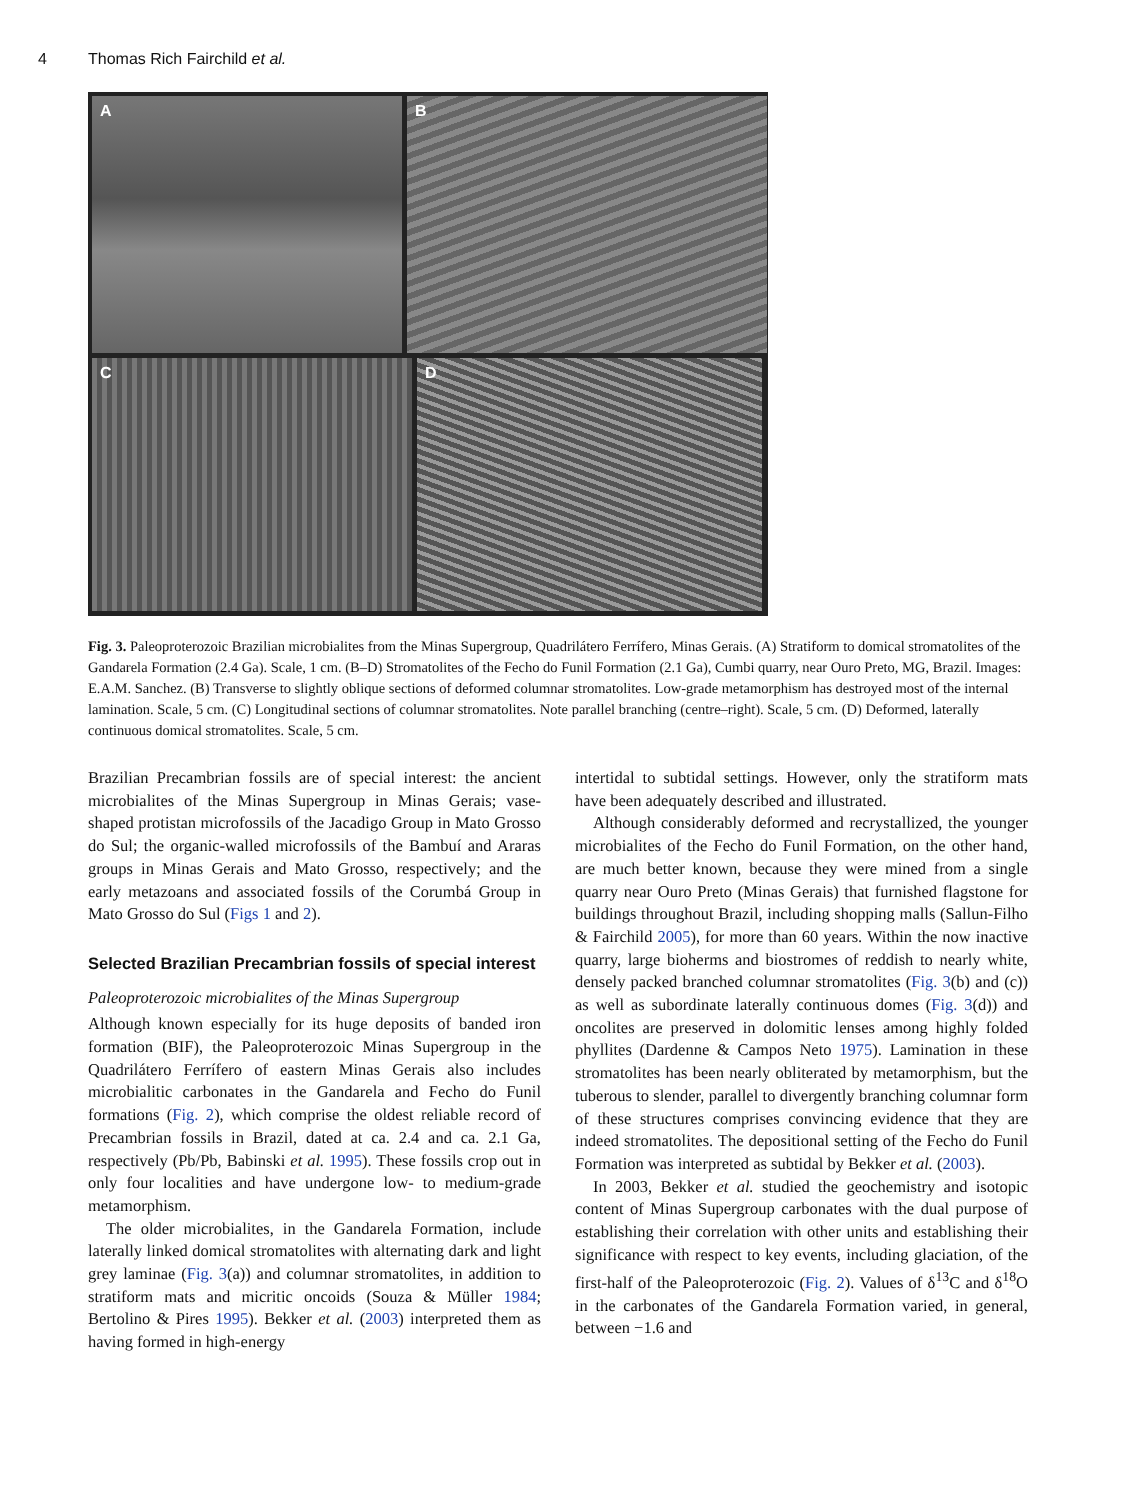4 Thomas Rich Fairchild et al.
A
B
C
D
Fig. 3. Paleoproterozoic Brazilian microbialites from the Minas Supergroup, Quadrilátero Ferrífero, Minas Gerais. (A) Stratiform to domical stromatolites of the Gandarela Formation (2.4 Ga). Scale, 1 cm. (B–D) Stromatolites of the Fecho do Funil Formation (2.1 Ga), Cumbi quarry, near Ouro Preto, MG, Brazil. Images: E.A.M. Sanchez. (B) Transverse to slightly oblique sections of deformed columnar stromatolites. Low-grade metamorphism has destroyed most of the internal lamination. Scale, 5 cm. (C) Longitudinal sections of columnar stromatolites. Note parallel branching (centre–right). Scale, 5 cm. (D) Deformed, laterally continuous domical stromatolites. Scale, 5 cm.
Brazilian Precambrian fossils are of special interest: the ancient microbialites of the Minas Supergroup in Minas Gerais; vase-shaped protistan microfossils of the Jacadigo Group in Mato Grosso do Sul; the organic-walled microfossils of the Bambuí and Araras groups in Minas Gerais and Mato Grosso, respectively; and the early metazoans and associated fossils of the Corumbá Group in Mato Grosso do Sul (Figs 1 and 2).
Selected Brazilian Precambrian fossils of special interest
Paleoproterozoic microbialites of the Minas Supergroup
Although known especially for its huge deposits of banded iron formation (BIF), the Paleoproterozoic Minas Supergroup in the Quadrilátero Ferrífero of eastern Minas Gerais also includes microbialitic carbonates in the Gandarela and Fecho do Funil formations (Fig. 2), which comprise the oldest reliable record of Precambrian fossils in Brazil, dated at ca. 2.4 and ca. 2.1 Ga, respectively (Pb/Pb, Babinski et al. 1995). These fossils crop out in only four localities and have undergone low- to medium-grade metamorphism.
The older microbialites, in the Gandarela Formation, include laterally linked domical stromatolites with alternating dark and light grey laminae (Fig. 3(a)) and columnar stromatolites, in addition to stratiform mats and micritic oncoids (Souza & Müller 1984; Bertolino & Pires 1995). Bekker et al. (2003) interpreted them as having formed in high-energy
intertidal to subtidal settings. However, only the stratiform mats have been adequately described and illustrated.
Although considerably deformed and recrystallized, the younger microbialites of the Fecho do Funil Formation, on the other hand, are much better known, because they were mined from a single quarry near Ouro Preto (Minas Gerais) that furnished flagstone for buildings throughout Brazil, including shopping malls (Sallun-Filho & Fairchild 2005), for more than 60 years. Within the now inactive quarry, large bioherms and biostromes of reddish to nearly white, densely packed branched columnar stromatolites (Fig. 3(b) and (c)) as well as subordinate laterally continuous domes (Fig. 3(d)) and oncolites are preserved in dolomitic lenses among highly folded phyllites (Dardenne & Campos Neto 1975). Lamination in these stromatolites has been nearly obliterated by metamorphism, but the tuberous to slender, parallel to divergently branching columnar form of these structures comprises convincing evidence that they are indeed stromatolites. The depositional setting of the Fecho do Funil Formation was interpreted as subtidal by Bekker et al. (2003).
In 2003, Bekker et al. studied the geochemistry and isotopic content of Minas Supergroup carbonates with the dual purpose of establishing their correlation with other units and establishing their significance with respect to key events, including glaciation, of the first-half of the Paleoproterozoic (Fig. 2). Values of δ<sup>13</sup>C and δ<sup>18</sup>O in the carbonates of the Gandarela Formation varied, in general, between −1.6 and